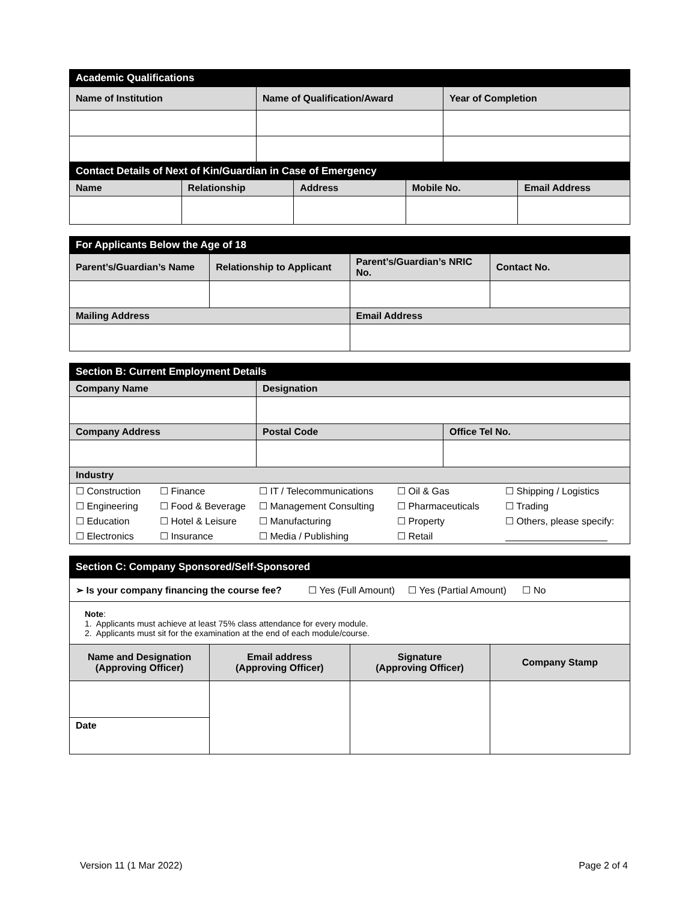| Academic Qualifications | | |
| Name of Institution | Name of Qualification/Award | Year of Completion |
| Contact Details of Next of Kin/Guardian in Case of Emergency | | | | |
| Name | Relationship | Address | Mobile No. | Email Address |
| For Applicants Below the Age of 18 | | | |
| Parent’s/Guardian’s Name | Relationship to Applicant | Parent’s/Guardian’s NRIC No. | Contact No. |
| Mailing Address | | Email Address | |
| Section B: Current Employment Details | | |
| Company Name | Designation | |
| Company Address | Postal Code | Office Tel No. |
| Industry | | |
| ☐ Construction | ☐ Finance | ☐ IT / Telecommunications | ☐ Oil & Gas | ☐ Shipping / Logistics |
| ☐ Engineering | ☐ Food & Beverage | ☐ Management Consulting | ☐ Pharmaceuticals | ☐ Trading |
| ☐ Education | ☐ Hotel & Leisure | ☐ Manufacturing | ☐ Property | ☐ Others, please specify: |
| ☐ Electronics | ☐ Insurance | ☐ Media / Publishing | ☐ Retail | |
| Section C: Company Sponsored/Self-Sponsored | | | |
| ➢ Is your company financing the course fee? ☐ Yes (Full Amount) ☐ Yes (Partial Amount) ☐ No | | | |
| Note : 1. Applicants must achieve at least 75% class attendance for every module. 2. Applicants must sit for the examination at the end of each module/course. | | | |
| Name and Designation (Approving Officer) | Email address (Approving Officer) | Signature (Approving Officer) | Company Stamp |
| Date | | | |
Version 11 (1 Mar 2022) Page 2 of 4